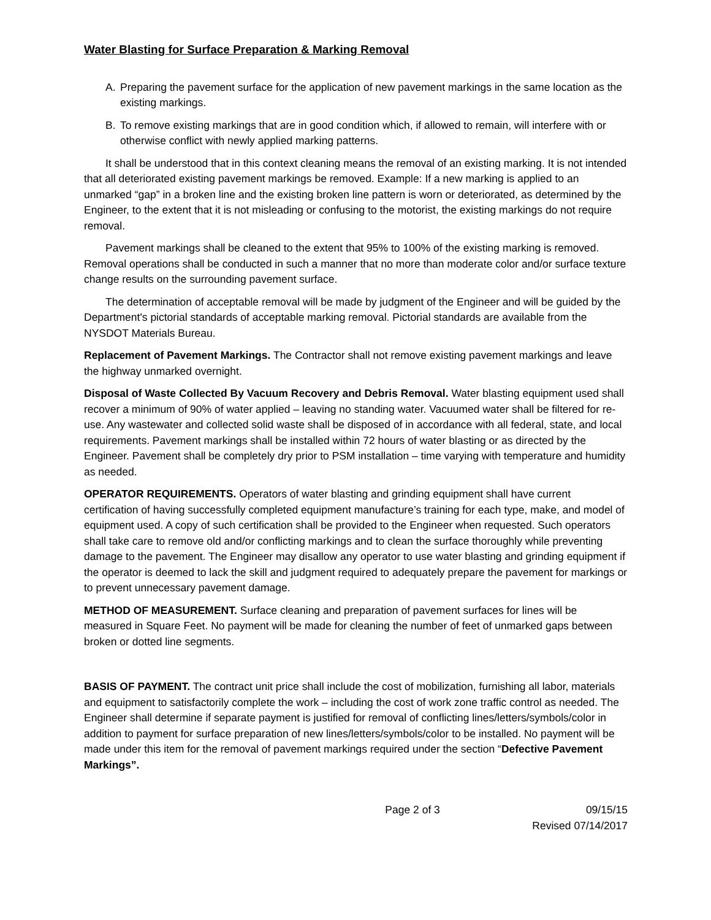Water Blasting for Surface Preparation & Marking Removal
A. Preparing the pavement surface for the application of new pavement markings in the same location as the existing markings.
B. To remove existing markings that are in good condition which, if allowed to remain, will interfere with or otherwise conflict with newly applied marking patterns.
It shall be understood that in this context cleaning means the removal of an existing marking. It is not intended that all deteriorated existing pavement markings be removed. Example: If a new marking is applied to an unmarked “gap” in a broken line and the existing broken line pattern is worn or deteriorated, as determined by the Engineer, to the extent that it is not misleading or confusing to the motorist, the existing markings do not require removal.
Pavement markings shall be cleaned to the extent that 95% to 100% of the existing marking is removed. Removal operations shall be conducted in such a manner that no more than moderate color and/or surface texture change results on the surrounding pavement surface.
The determination of acceptable removal will be made by judgment of the Engineer and will be guided by the Department's pictorial standards of acceptable marking removal. Pictorial standards are available from the NYSDOT Materials Bureau.
Replacement of Pavement Markings. The Contractor shall not remove existing pavement markings and leave the highway unmarked overnight.
Disposal of Waste Collected By Vacuum Recovery and Debris Removal. Water blasting equipment used shall recover a minimum of 90% of water applied – leaving no standing water. Vacuumed water shall be filtered for re-use. Any wastewater and collected solid waste shall be disposed of in accordance with all federal, state, and local requirements. Pavement markings shall be installed within 72 hours of water blasting or as directed by the Engineer. Pavement shall be completely dry prior to PSM installation – time varying with temperature and humidity as needed.
OPERATOR REQUIREMENTS. Operators of water blasting and grinding equipment shall have current certification of having successfully completed equipment manufacture’s training for each type, make, and model of equipment used. A copy of such certification shall be provided to the Engineer when requested. Such operators shall take care to remove old and/or conflicting markings and to clean the surface thoroughly while preventing damage to the pavement. The Engineer may disallow any operator to use water blasting and grinding equipment if the operator is deemed to lack the skill and judgment required to adequately prepare the pavement for markings or to prevent unnecessary pavement damage.
METHOD OF MEASUREMENT. Surface cleaning and preparation of pavement surfaces for lines will be measured in Square Feet. No payment will be made for cleaning the number of feet of unmarked gaps between broken or dotted line segments.
BASIS OF PAYMENT. The contract unit price shall include the cost of mobilization, furnishing all labor, materials and equipment to satisfactorily complete the work – including the cost of work zone traffic control as needed. The Engineer shall determine if separate payment is justified for removal of conflicting lines/letters/symbols/color in addition to payment for surface preparation of new lines/letters/symbols/color to be installed. No payment will be made under this item for the removal of pavement markings required under the section “Defective Pavement Markings”.
Page 2 of 3 09/15/15
Revised 07/14/2017